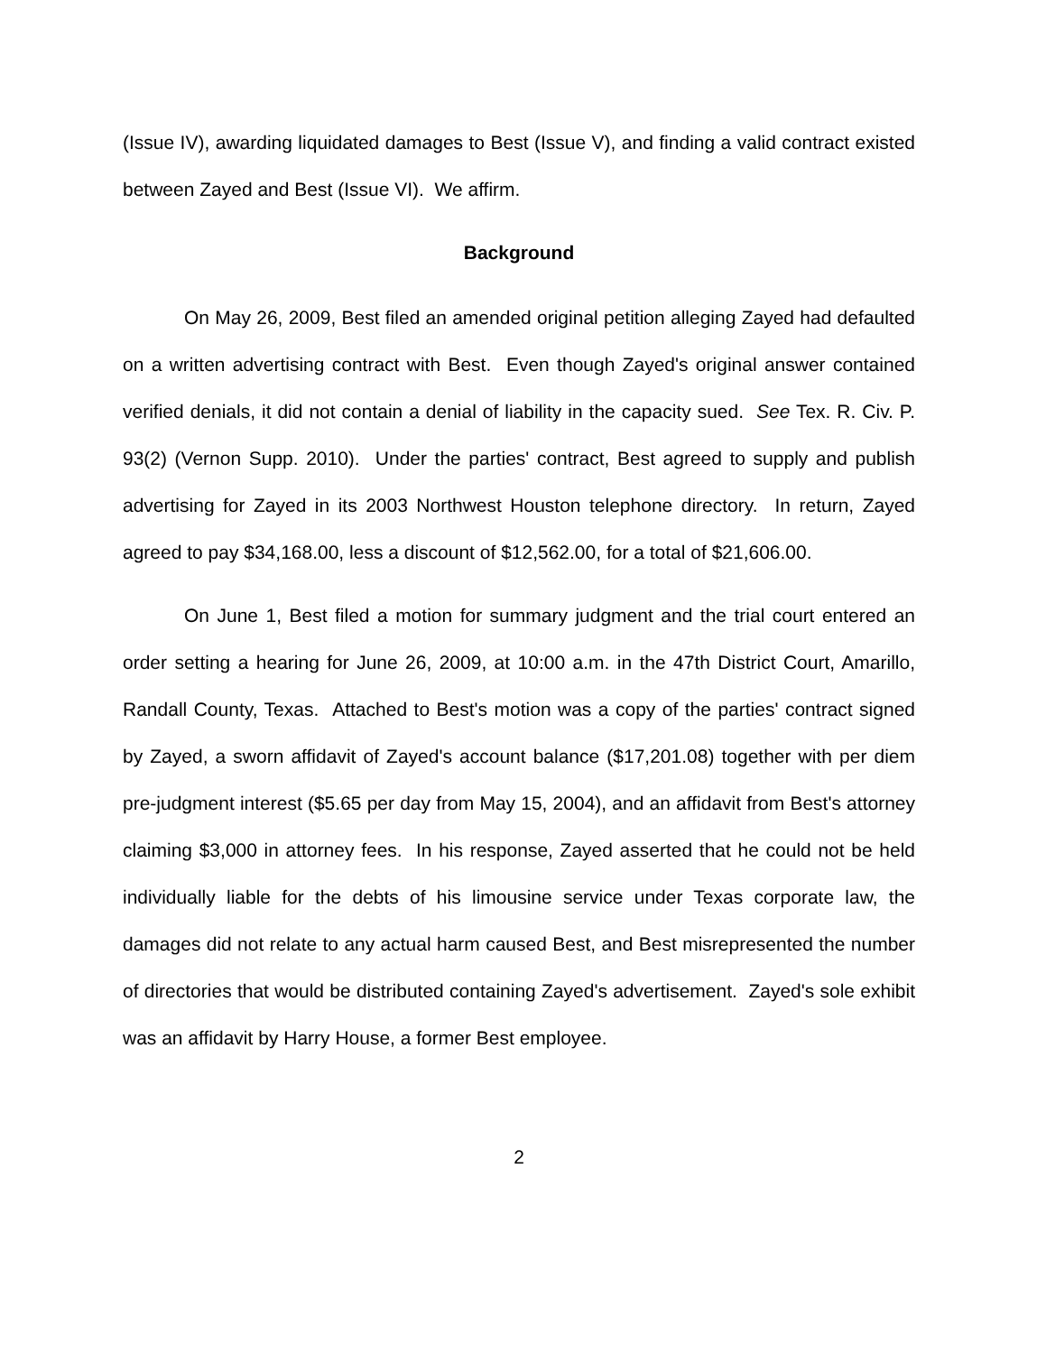(Issue IV), awarding liquidated damages to Best (Issue V), and finding a valid contract existed between Zayed and Best (Issue VI). We affirm.
Background
On May 26, 2009, Best filed an amended original petition alleging Zayed had defaulted on a written advertising contract with Best. Even though Zayed's original answer contained verified denials, it did not contain a denial of liability in the capacity sued. See Tex. R. Civ. P. 93(2) (Vernon Supp. 2010). Under the parties' contract, Best agreed to supply and publish advertising for Zayed in its 2003 Northwest Houston telephone directory. In return, Zayed agreed to pay $34,168.00, less a discount of $12,562.00, for a total of $21,606.00.
On June 1, Best filed a motion for summary judgment and the trial court entered an order setting a hearing for June 26, 2009, at 10:00 a.m. in the 47th District Court, Amarillo, Randall County, Texas. Attached to Best's motion was a copy of the parties' contract signed by Zayed, a sworn affidavit of Zayed's account balance ($17,201.08) together with per diem pre-judgment interest ($5.65 per day from May 15, 2004), and an affidavit from Best's attorney claiming $3,000 in attorney fees. In his response, Zayed asserted that he could not be held individually liable for the debts of his limousine service under Texas corporate law, the damages did not relate to any actual harm caused Best, and Best misrepresented the number of directories that would be distributed containing Zayed's advertisement. Zayed's sole exhibit was an affidavit by Harry House, a former Best employee.
2